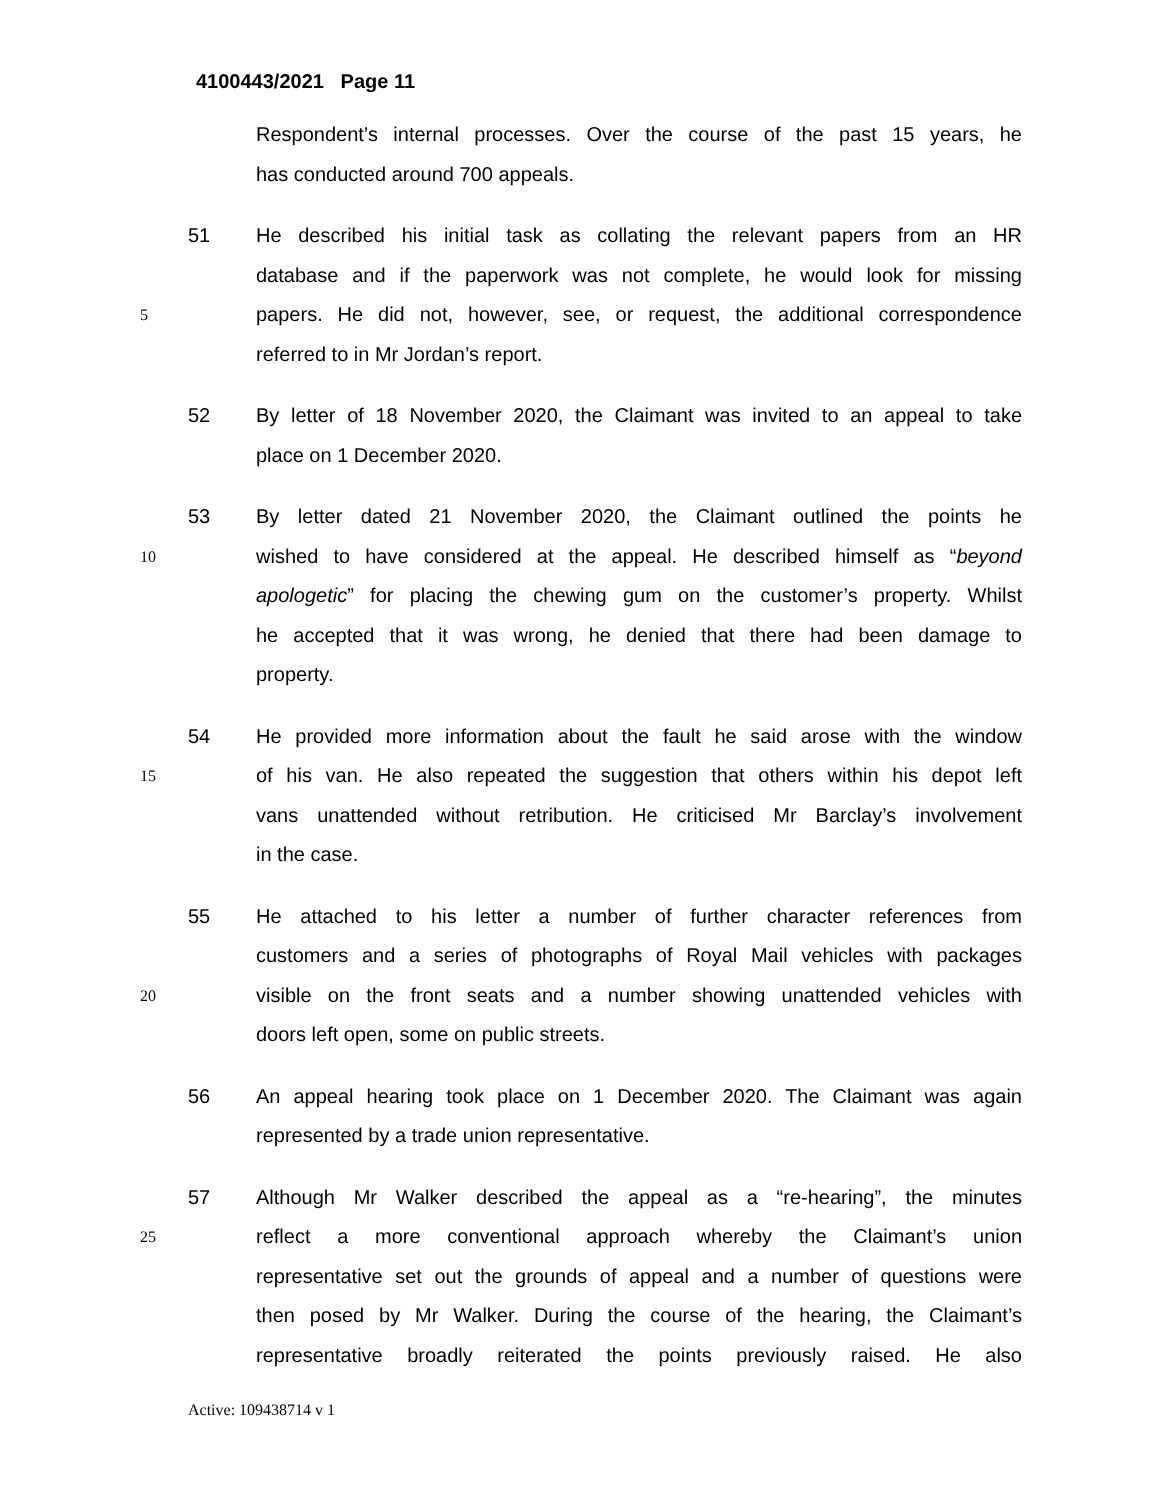4100443/2021 Page 11
Respondent’s internal processes. Over the course of the past 15 years, he
has conducted around 700 appeals.
51 He described his initial task as collating the relevant papers from an HR
database and if the paperwork was not complete, he would look for missing
5 papers. He did not, however, see, or request, the additional correspondence
referred to in Mr Jordan’s report.
52 By letter of 18 November 2020, the Claimant was invited to an appeal to take
place on 1 December 2020.
53 By letter dated 21 November 2020, the Claimant outlined the points he
10 wished to have considered at the appeal. He described himself as “beyond
apologetic” for placing the chewing gum on the customer’s property. Whilst
he accepted that it was wrong, he denied that there had been damage to
property.
54 He provided more information about the fault he said arose with the window
15 of his van. He also repeated the suggestion that others within his depot left
vans unattended without retribution. He criticised Mr Barclay’s involvement
in the case.
55 He attached to his letter a number of further character references from
customers and a series of photographs of Royal Mail vehicles with packages
20 visible on the front seats and a number showing unattended vehicles with
doors left open, some on public streets.
56 An appeal hearing took place on 1 December 2020. The Claimant was again
represented by a trade union representative.
57 Although Mr Walker described the appeal as a “re-hearing”, the minutes
25 reflect a more conventional approach whereby the Claimant’s union
representative set out the grounds of appeal and a number of questions were
then posed by Mr Walker. During the course of the hearing, the Claimant’s
representative broadly reiterated the points previously raised. He also
Active: 109438714 v 1